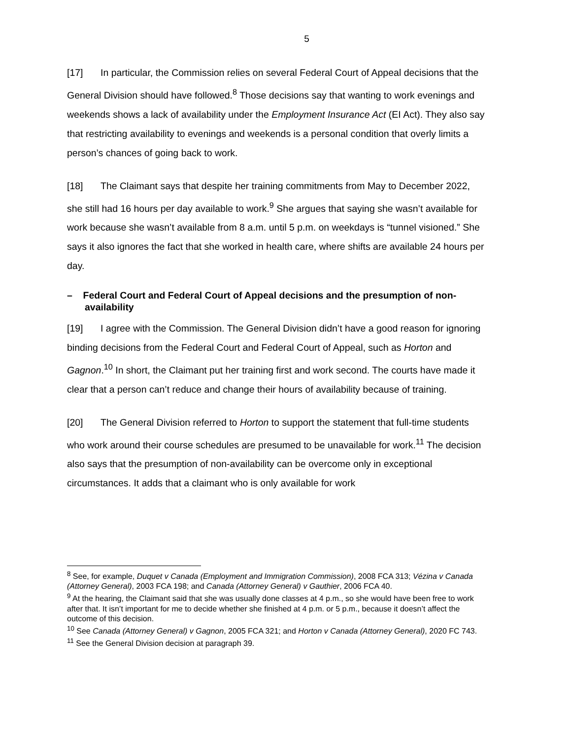5
[17] In particular, the Commission relies on several Federal Court of Appeal decisions that the General Division should have followed.<sup>8</sup> Those decisions say that wanting to work evenings and weekends shows a lack of availability under the Employment Insurance Act (EI Act). They also say that restricting availability to evenings and weekends is a personal condition that overly limits a person’s chances of going back to work.
[18] The Claimant says that despite her training commitments from May to December 2022, she still had 16 hours per day available to work.<sup>9</sup> She argues that saying she wasn’t available for work because she wasn’t available from 8 a.m. until 5 p.m. on weekdays is “tunnel visioned.” She says it also ignores the fact that she worked in health care, where shifts are available 24 hours per day.
– Federal Court and Federal Court of Appeal decisions and the presumption of non-availability
[19] I agree with the Commission. The General Division didn’t have a good reason for ignoring binding decisions from the Federal Court and Federal Court of Appeal, such as Horton and Gagnon.<sup>10</sup> In short, the Claimant put her training first and work second. The courts have made it clear that a person can’t reduce and change their hours of availability because of training.
[20] The General Division referred to Horton to support the statement that full-time students who work around their course schedules are presumed to be unavailable for work.<sup>11</sup> The decision also says that the presumption of non-availability can be overcome only in exceptional circumstances. It adds that a claimant who is only available for work
<sup>8</sup> See, for example, Duquet v Canada (Employment and Immigration Commission), 2008 FCA 313; Vézina v Canada (Attorney General), 2003 FCA 198; and Canada (Attorney General) v Gauthier, 2006 FCA 40.
<sup>9</sup> At the hearing, the Claimant said that she was usually done classes at 4 p.m., so she would have been free to work after that. It isn’t important for me to decide whether she finished at 4 p.m. or 5 p.m., because it doesn’t affect the outcome of this decision.
<sup>10</sup> See Canada (Attorney General) v Gagnon, 2005 FCA 321; and Horton v Canada (Attorney General), 2020 FC 743.
<sup>11</sup> See the General Division decision at paragraph 39.